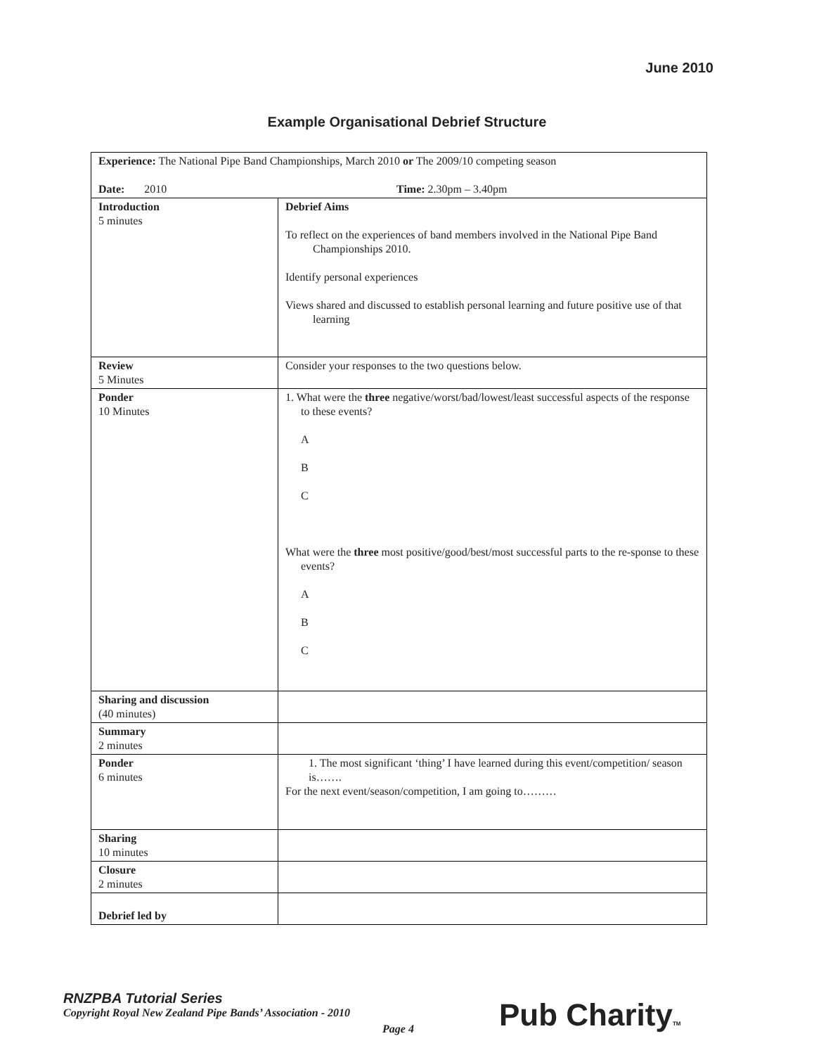June 2010
Example Organisational Debrief Structure
| Experience: The National Pipe Band Championships, March 2010 or The 2009/10 competing season Date: 2010 Time: 2.30pm – 3.40pm | |
| Introduction 5 minutes | Debrief Aims To reflect on the experiences of band members involved in the National Pipe Band Championships 2010. Identify personal experiences Views shared and discussed to establish personal learning and future positive use of that learning |
| Review 5 Minutes | Consider your responses to the two questions below. |
| Ponder 10 Minutes | 1. What were the three negative/worst/bad/lowest/least successful aspects of the response to these events? A B C What were the three most positive/good/best/most successful parts to the re-sponse to these events? A B C |
| Sharing and discussion (40 minutes) | |
| Summary 2 minutes | |
| Ponder 6 minutes | 1. The most significant ‘thing’ I have learned during this event/competition/ season is……. For the next event/season/competition, I am going to……… |
| Sharing 10 minutes | |
| Closure 2 minutes | |
| Debrief led by | |
RNZPBA Tutorial Series
Copyright Royal New Zealand Pipe Bands’ Association - 2010
Page 4 Pub CharityTM